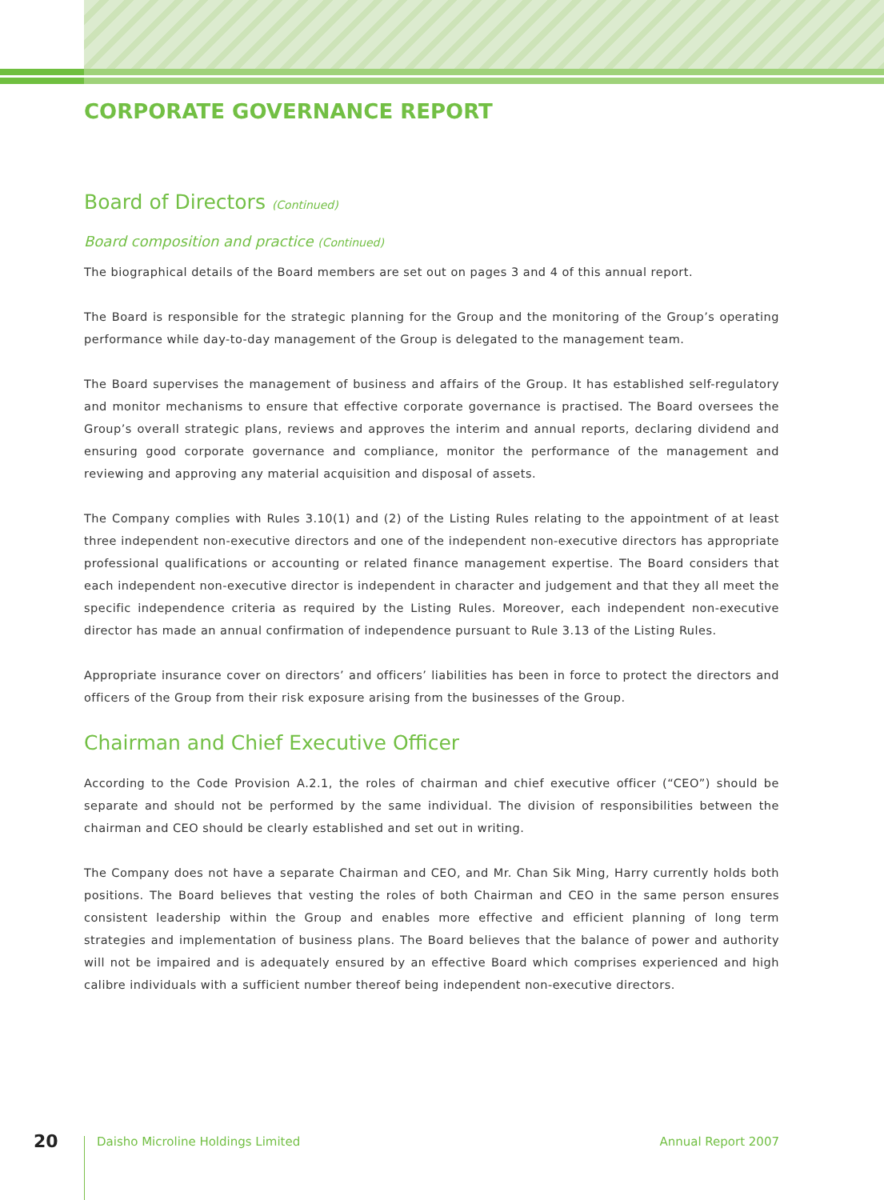CORPORATE GOVERNANCE REPORT
Board of Directors (Continued)
Board composition and practice (Continued)
The biographical details of the Board members are set out on pages 3 and 4 of this annual report.
The Board is responsible for the strategic planning for the Group and the monitoring of the Group’s operating performance while day-to-day management of the Group is delegated to the management team.
The Board supervises the management of business and affairs of the Group. It has established self-regulatory and monitor mechanisms to ensure that effective corporate governance is practised. The Board oversees the Group’s overall strategic plans, reviews and approves the interim and annual reports, declaring dividend and ensuring good corporate governance and compliance, monitor the performance of the management and reviewing and approving any material acquisition and disposal of assets.
The Company complies with Rules 3.10(1) and (2) of the Listing Rules relating to the appointment of at least three independent non-executive directors and one of the independent non-executive directors has appropriate professional qualifications or accounting or related finance management expertise. The Board considers that each independent non-executive director is independent in character and judgement and that they all meet the specific independence criteria as required by the Listing Rules. Moreover, each independent non-executive director has made an annual confirmation of independence pursuant to Rule 3.13 of the Listing Rules.
Appropriate insurance cover on directors’ and officers’ liabilities has been in force to protect the directors and officers of the Group from their risk exposure arising from the businesses of the Group.
Chairman and Chief Executive Officer
According to the Code Provision A.2.1, the roles of chairman and chief executive officer (“CEO”) should be separate and should not be performed by the same individual. The division of responsibilities between the chairman and CEO should be clearly established and set out in writing.
The Company does not have a separate Chairman and CEO, and Mr. Chan Sik Ming, Harry currently holds both positions. The Board believes that vesting the roles of both Chairman and CEO in the same person ensures consistent leadership within the Group and enables more effective and efficient planning of long term strategies and implementation of business plans. The Board believes that the balance of power and authority will not be impaired and is adequately ensured by an effective Board which comprises experienced and high calibre individuals with a sufficient number thereof being independent non-executive directors.
20 Daisho Microline Holdings Limited Annual Report 2007